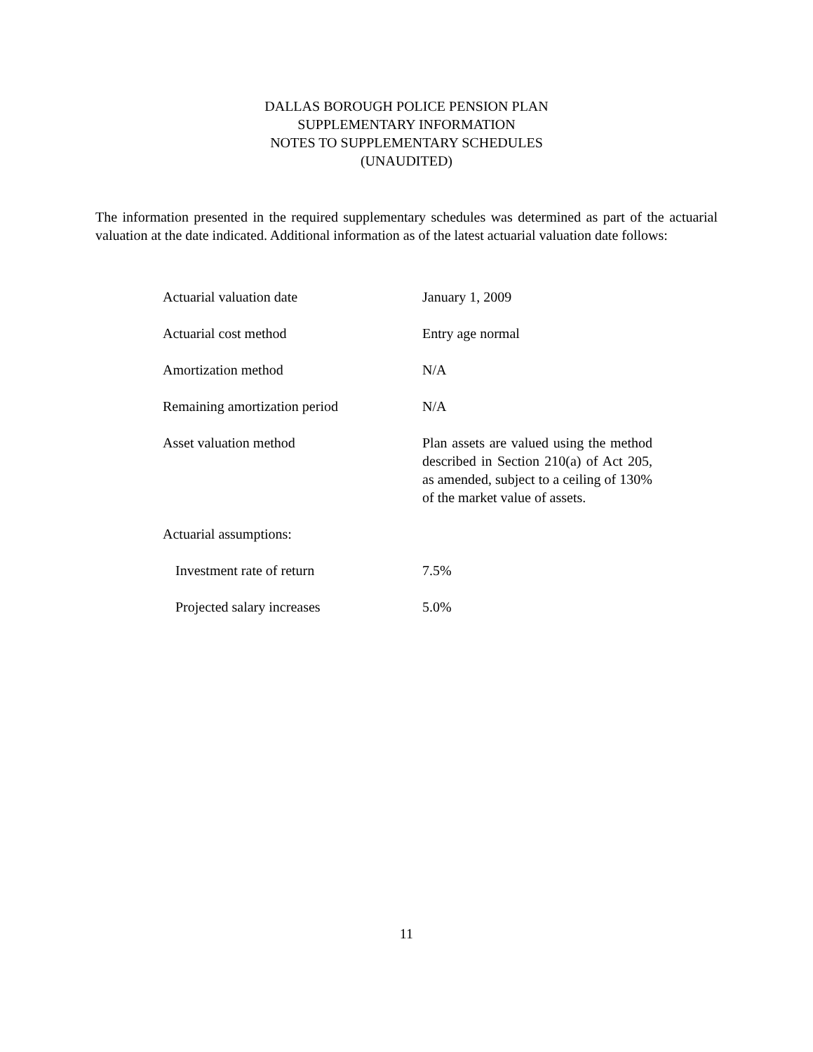DALLAS BOROUGH POLICE PENSION PLAN
SUPPLEMENTARY INFORMATION
NOTES TO SUPPLEMENTARY SCHEDULES
(UNAUDITED)
The information presented in the required supplementary schedules was determined as part of the actuarial valuation at the date indicated. Additional information as of the latest actuarial valuation date follows:
| Actuarial valuation date | January 1, 2009 |
| Actuarial cost method | Entry age normal |
| Amortization method | N/A |
| Remaining amortization period | N/A |
| Asset valuation method | Plan assets are valued using the method described in Section 210(a) of Act 205, as amended, subject to a ceiling of 130% of the market value of assets. |
| Actuarial assumptions: | |
| Investment rate of return | 7.5% |
| Projected salary increases | 5.0% |
11